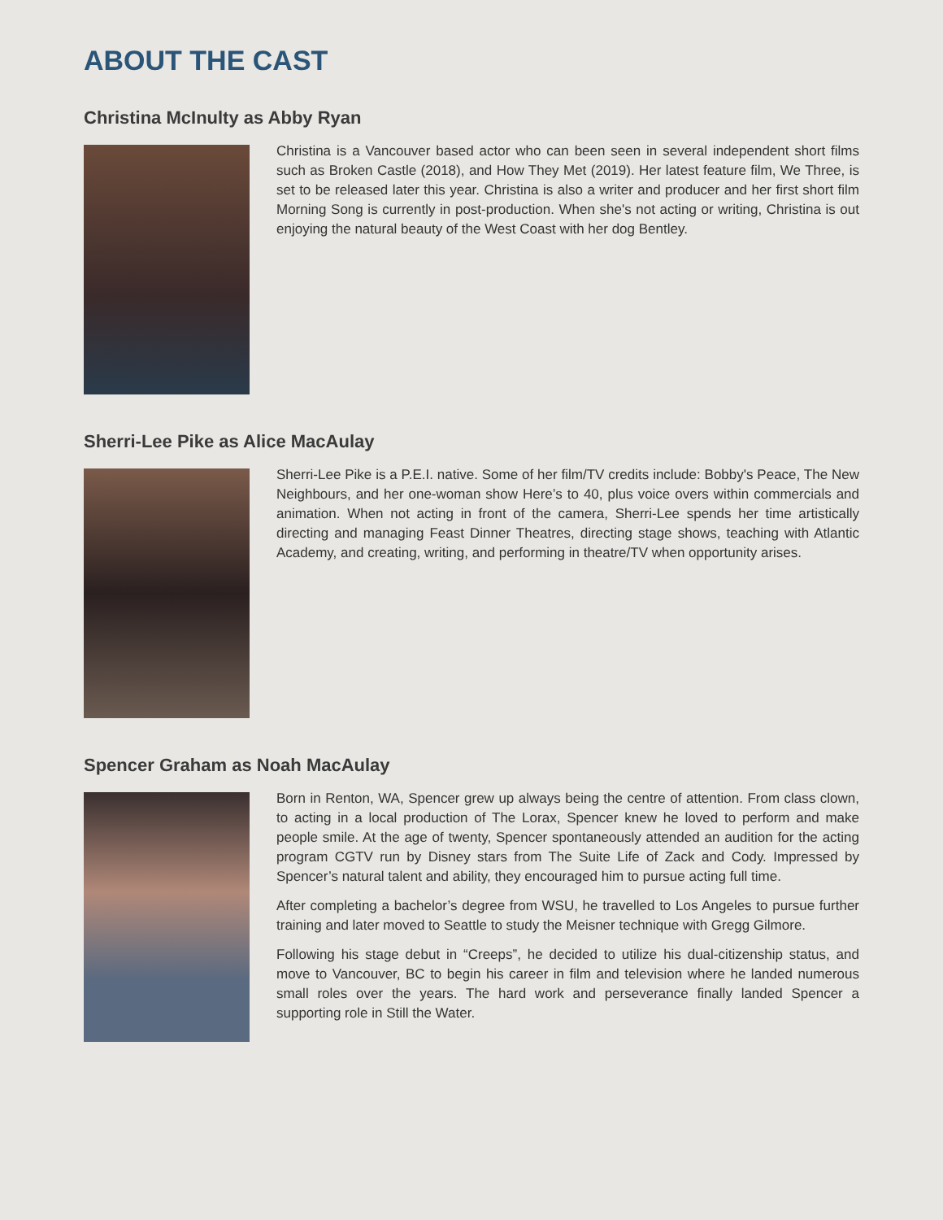ABOUT THE CAST
Christina McInulty as Abby Ryan
Christina is a Vancouver based actor who can been seen in several independent short films such as Broken Castle (2018), and How They Met (2019). Her latest feature film, We Three, is set to be released later this year. Christina is also a writer and producer and her first short film Morning Song is currently in post-production. When she's not acting or writing, Christina is out enjoying the natural beauty of the West Coast with her dog Bentley.
Sherri-Lee Pike as Alice MacAulay
Sherri-Lee Pike is a P.E.I. native. Some of her film/TV credits include: Bobby's Peace, The New Neighbours, and her one-woman show Here’s to 40, plus voice overs within commercials and animation. When not acting in front of the camera, Sherri-Lee spends her time artistically directing and managing Feast Dinner Theatres, directing stage shows, teaching with Atlantic Academy, and creating, writing, and performing in theatre/TV when opportunity arises.
Spencer Graham as Noah MacAulay
Born in Renton, WA, Spencer grew up always being the centre of attention. From class clown, to acting in a local production of The Lorax, Spencer knew he loved to perform and make people smile. At the age of twenty, Spencer spontaneously attended an audition for the acting program CGTV run by Disney stars from The Suite Life of Zack and Cody. Impressed by Spencer’s natural talent and ability, they encouraged him to pursue acting full time.
After completing a bachelor’s degree from WSU, he travelled to Los Angeles to pursue further training and later moved to Seattle to study the Meisner technique with Gregg Gilmore.
Following his stage debut in “Creeps”, he decided to utilize his dual-citizenship status, and move to Vancouver, BC to begin his career in film and television where he landed numerous small roles over the years. The hard work and perseverance finally landed Spencer a supporting role in Still the Water.